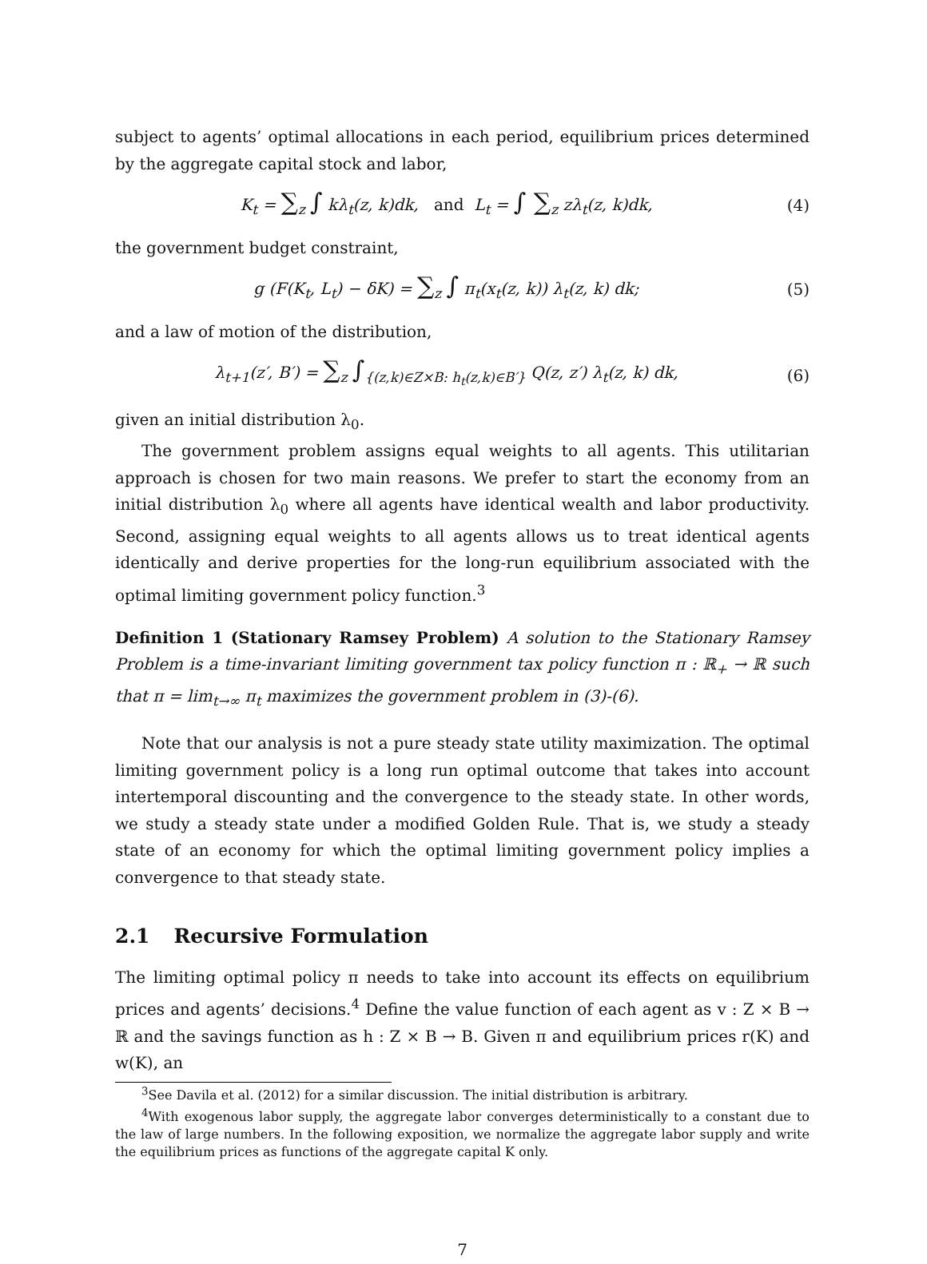subject to agents’ optimal allocations in each period, equilibrium prices determined by the aggregate capital stock and labor,
K<sub>t</sub> = ∑<sub>z</sub> ∫ kλ<sub>t</sub>(z, k)dk, and L<sub>t</sub> = ∫ ∑<sub>z</sub> zλ<sub>t</sub>(z, k)dk,
(4)
the government budget constraint,
g (F(K<sub>t</sub>, L<sub>t</sub>) − δK) = ∑<sub>z</sub> ∫ π<sub>t</sub>(x<sub>t</sub>(z, k)) λ<sub>t</sub>(z, k) dk;
(5)
and a law of motion of the distribution,
λ<sub>t+1</sub>(z′, B′) = ∑<sub>z</sub> ∫<sub>{(z,k)∈Z×B: h<sub>t</sub>(z,k)∈B′}</sub> Q(z, z′) λ<sub>t</sub>(z, k) dk,
(6)
given an initial distribution λ<sub>0</sub>.
The government problem assigns equal weights to all agents. This utilitarian approach is chosen for two main reasons. We prefer to start the economy from an initial distribution λ<sub>0</sub> where all agents have identical wealth and labor productivity. Second, assigning equal weights to all agents allows us to treat identical agents identically and derive properties for the long-run equilibrium associated with the optimal limiting government policy function.<sup>3</sup>
Definition 1 (Stationary Ramsey Problem) A solution to the Stationary Ramsey Problem is a time-invariant limiting government tax policy function π : ℝ<sub>+</sub> → ℝ such that π = lim<sub>t→∞</sub> π<sub>t</sub> maximizes the government problem in (3)-(6).
Note that our analysis is not a pure steady state utility maximization. The optimal limiting government policy is a long run optimal outcome that takes into account intertemporal discounting and the convergence to the steady state. In other words, we study a steady state under a modified Golden Rule. That is, we study a steady state of an economy for which the optimal limiting government policy implies a convergence to that steady state.
2.1 Recursive Formulation
The limiting optimal policy π needs to take into account its effects on equilibrium prices and agents’ decisions.<sup>4</sup> Define the value function of each agent as v : Z × B → ℝ and the savings function as h : Z × B → B. Given π and equilibrium prices r(K) and w(K), an
<sup>3</sup> See Davila et al. (2012) for a similar discussion. The initial distribution is arbitrary.
<sup>4</sup> With exogenous labor supply, the aggregate labor converges deterministically to a constant due to the law of large numbers. In the following exposition, we normalize the aggregate labor supply and write the equilibrium prices as functions of the aggregate capital K only.
7